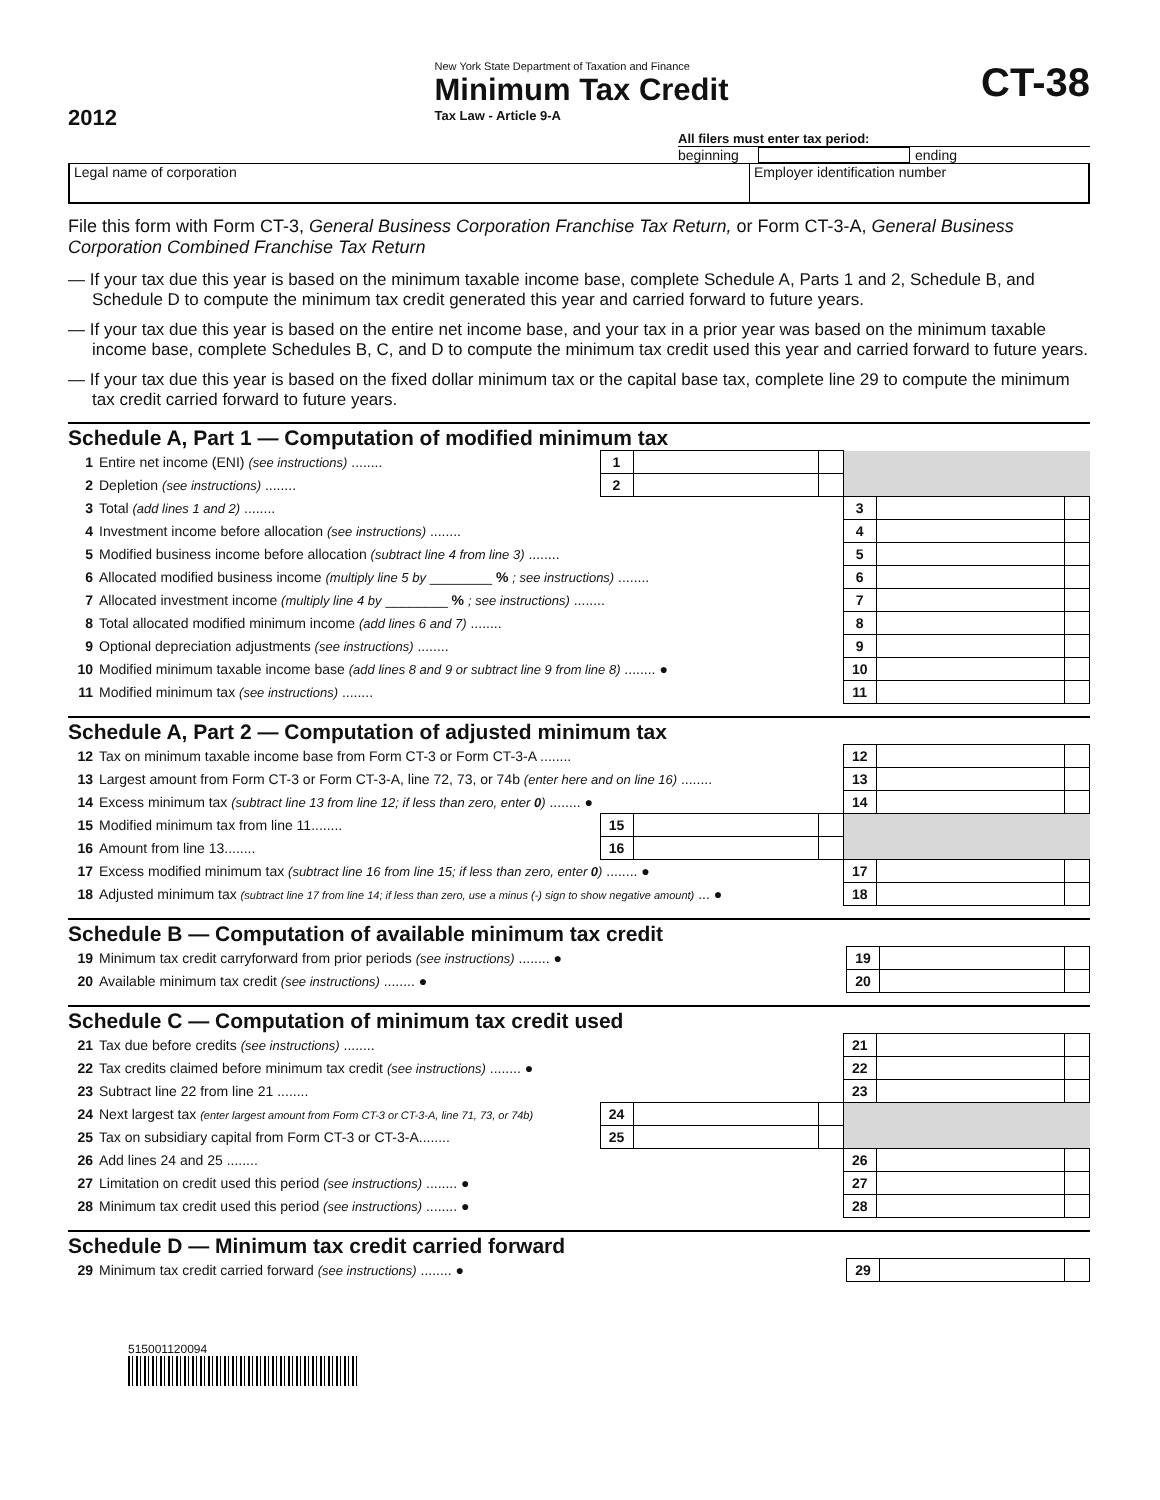2012
New York State Department of Taxation and Finance
Minimum Tax Credit
Tax Law - Article 9-A
CT-38
All filers must enter tax period:
beginning ending
Legal name of corporation Employer identification number
File this form with Form CT-3, General Business Corporation Franchise Tax Return, or Form CT-3-A, General Business Corporation Combined Franchise Tax Return
— If your tax due this year is based on the minimum taxable income base, complete Schedule A, Parts 1 and 2, Schedule B, and Schedule D to compute the minimum tax credit generated this year and carried forward to future years.
— If your tax due this year is based on the entire net income base, and your tax in a prior year was based on the minimum taxable income base, complete Schedules B, C, and D to compute the minimum tax credit used this year and carried forward to future years.
— If your tax due this year is based on the fixed dollar minimum tax or the capital base tax, complete line 29 to compute the minimum tax credit carried forward to future years.
Schedule A, Part 1 — Computation of modified minimum tax
| 1 | Entire net income (ENI) (see instructions) ........ | 1 | | | | | |
| 2 | Depletion (see instructions) ........ | 2 | | | | | |
| 3 | Total (add lines 1 and 2) ........ | | | | 3 | | |
| 4 | Investment income before allocation (see instructions) ........ | | | | 4 | | |
| 5 | Modified business income before allocation (subtract line 4 from line 3) ........ | | | | 5 | | |
| 6 | Allocated modified business income (multiply line 5 by ________ % ; see instructions) ........ | | | | 6 | | |
| 7 | Allocated investment income (multiply line 4 by ________ % ; see instructions) ........ | | | | 7 | | |
| 8 | Total allocated modified minimum income (add lines 6 and 7) ........ | | | | 8 | | |
| 9 | Optional depreciation adjustments (see instructions) ........ | | | | 9 | | |
| 10 | Modified minimum taxable income base (add lines 8 and 9 or subtract line 9 from line 8) ........ ● | | | | 10 | | |
| 11 | Modified minimum tax (see instructions) ........ | | | | 11 | | |
Schedule A, Part 2 — Computation of adjusted minimum tax
| 12 | Tax on minimum taxable income base from Form CT-3 or Form CT-3-A ........ | | | | 12 | | |
| 13 | Largest amount from Form CT-3 or Form CT-3-A, line 72, 73, or 74b (enter here and on line 16) ........ | | | | 13 | | |
| 14 | Excess minimum tax (subtract line 13 from line 12; if less than zero, enter 0 ) ........ ● | | | | 14 | | |
| 15 | Modified minimum tax from line 11........ | 15 | | | | | |
| 16 | Amount from line 13........ | 16 | | | | | |
| 17 | Excess modified minimum tax (subtract line 16 from line 15; if less than zero, enter 0 ) ........ ● | | | | 17 | | |
| 18 | Adjusted minimum tax (subtract line 17 from line 14; if less than zero, use a minus (-) sign to show negative amount) ... ● | | | | 18 | | |
Schedule B — Computation of available minimum tax credit
| 19 | Minimum tax credit carryforward from prior periods (see instructions) ........ ● | 19 | | |
| 20 | Available minimum tax credit (see instructions) ........ ● | 20 | | |
Schedule C — Computation of minimum tax credit used
| 21 | Tax due before credits (see instructions) ........ | | | | 21 | | |
| 22 | Tax credits claimed before minimum tax credit (see instructions) ........ ● | | | | 22 | | |
| 23 | Subtract line 22 from line 21 ........ | | | | 23 | | |
| 24 | Next largest tax (enter largest amount from Form CT-3 or CT-3-A, line 71, 73, or 74b) | 24 | | | | | |
| 25 | Tax on subsidiary capital from Form CT-3 or CT-3-A........ | 25 | | | | | |
| 26 | Add lines 24 and 25 ........ | | | | 26 | | |
| 27 | Limitation on credit used this period (see instructions) ........ ● | | | | 27 | | |
| 28 | Minimum tax credit used this period (see instructions) ........ ● | | | | 28 | | |
Schedule D — Minimum tax credit carried forward
| 29 | Minimum tax credit carried forward (see instructions) ........ ● | 29 | | |
515001120094